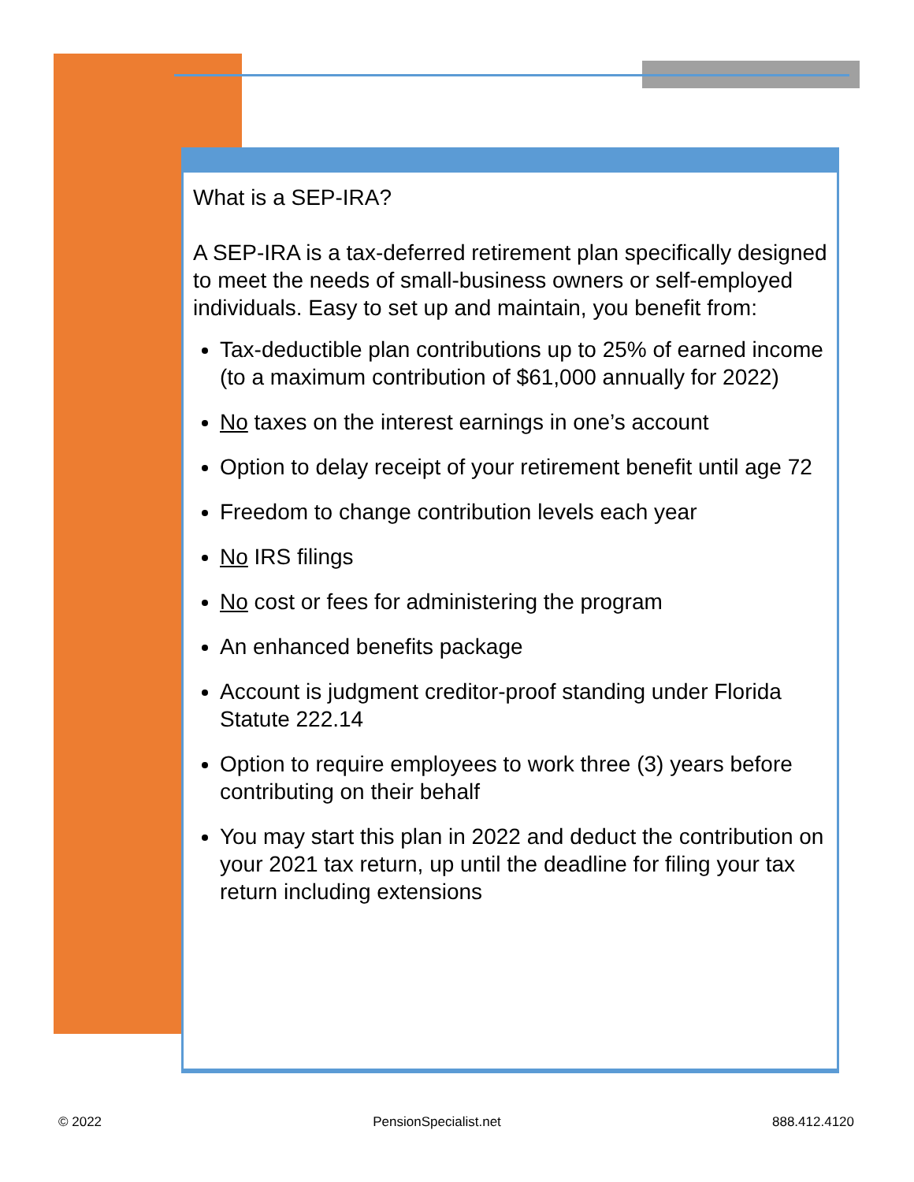What is a SEP-IRA?
A SEP-IRA is a tax-deferred retirement plan specifically designed to meet the needs of small-business owners or self-employed individuals. Easy to set up and maintain, you benefit from:
Tax-deductible plan contributions up to 25% of earned income (to a maximum contribution of $61,000 annually for 2022)
No taxes on the interest earnings in one’s account
Option to delay receipt of your retirement benefit until age 72
Freedom to change contribution levels each year
No IRS filings
No cost or fees for administering the program
An enhanced benefits package
Account is judgment creditor-proof standing under Florida Statute 222.14
Option to require employees to work three (3) years before contributing on their behalf
You may start this plan in 2022 and deduct the contribution on your 2021 tax return, up until the deadline for filing your tax return including extensions
© 2022 PensionSpecialist.net 888.412.4120